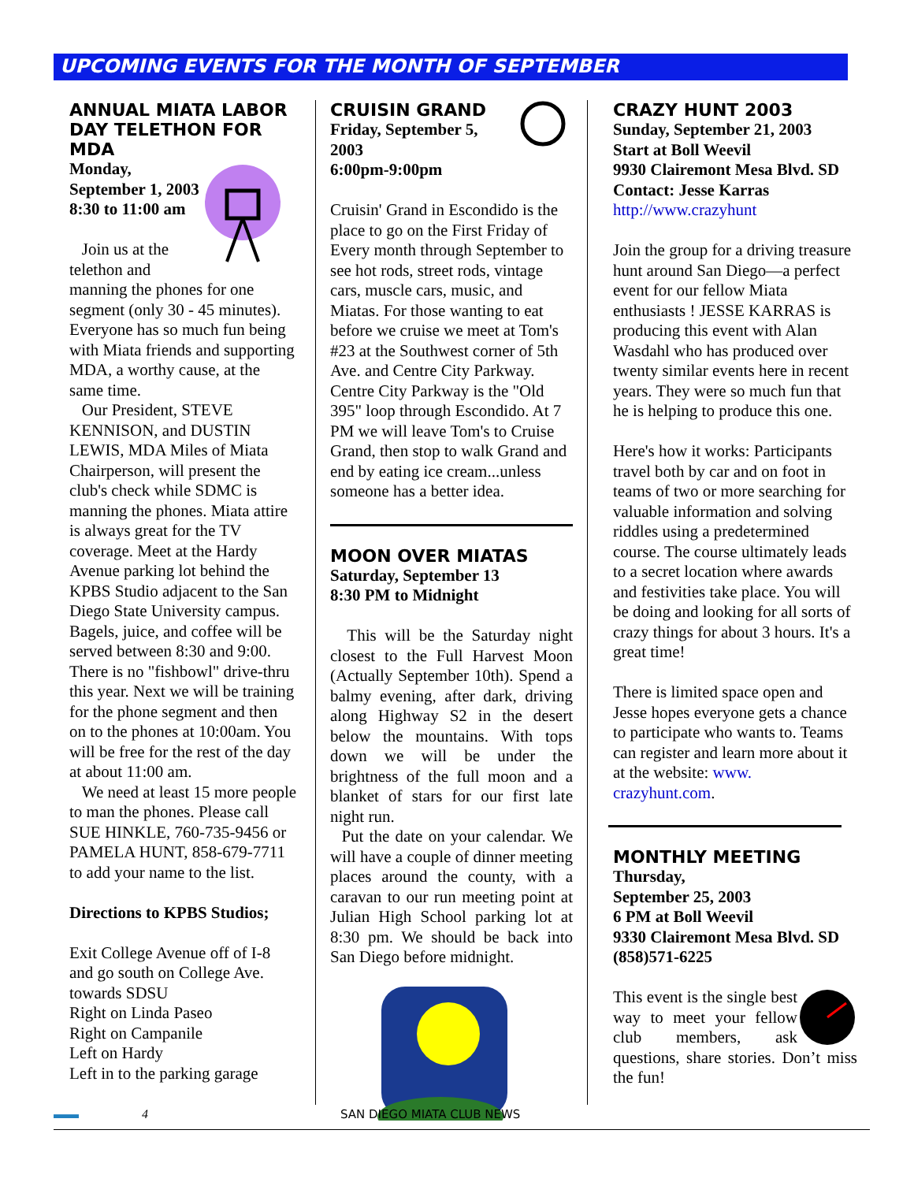UPCOMING EVENTS FOR THE MONTH OF SEPTEMBER
ANNUAL MIATA LABOR DAY TELETHON FOR MDA
Monday, September 1, 2003
8:30 to 11:00 am
Join us at the telethon and manning the phones for one segment (only 30 - 45 minutes). Everyone has so much fun being with Miata friends and supporting MDA, a worthy cause, at the same time.
Our President, STEVE KENNISON, and DUSTIN LEWIS, MDA Miles of Miata Chairperson, will present the club's check while SDMC is manning the phones. Miata attire is always great for the TV coverage. Meet at the Hardy Avenue parking lot behind the KPBS Studio adjacent to the San Diego State University campus. Bagels, juice, and coffee will be served between 8:30 and 9:00. There is no "fishbowl" drive-thru this year. Next we will be training for the phone segment and then on to the phones at 10:00am. You will be free for the rest of the day at about 11:00 am.
We need at least 15 more people to man the phones. Please call SUE HINKLE, 760-735-9456 or PAMELA HUNT, 858-679-7711 to add your name to the list.
Directions to KPBS Studios;
Exit College Avenue off of I-8 and go south on College Ave. towards SDSU
Right on Linda Paseo
Right on Campanile
Left on Hardy
Left in to the parking garage
CRUISIN GRAND
Friday, September 5, 2003
6:00pm-9:00pm
Cruisin' Grand in Escondido is the place to go on the First Friday of Every month through September to see hot rods, street rods, vintage cars, muscle cars, music, and Miatas. For those wanting to eat before we cruise we meet at Tom's #23 at the Southwest corner of 5th Ave. and Centre City Parkway. Centre City Parkway is the "Old 395" loop through Escondido. At 7 PM we will leave Tom's to Cruise Grand, then stop to walk Grand and end by eating ice cream...unless someone has a better idea.
MOON OVER MIATAS
Saturday, September 13
8:30 PM to Midnight
This will be the Saturday night closest to the Full Harvest Moon (Actually September 10th). Spend a balmy evening, after dark, driving along Highway S2 in the desert below the mountains. With tops down we will be under the brightness of the full moon and a blanket of stars for our first late night run.
Put the date on your calendar. We will have a couple of dinner meeting places around the county, with a caravan to our run meeting point at Julian High School parking lot at 8:30 pm. We should be back into San Diego before midnight.
CRAZY HUNT 2003
Sunday, September 21, 2003
Start at Boll Weevil
9930 Clairemont Mesa Blvd. SD
Contact: Jesse Karras
http://www.crazyhunt
Join the group for a driving treasure hunt around San Diego—a perfect event for our fellow Miata enthusiasts ! JESSE KARRAS is producing this event with Alan Wasdahl who has produced over twenty similar events here in recent years. They were so much fun that he is helping to produce this one.
Here's how it works: Participants travel both by car and on foot in teams of two or more searching for valuable information and solving riddles using a predetermined course. The course ultimately leads to a secret location where awards and festivities take place. You will be doing and looking for all sorts of crazy things for about 3 hours. It's a great time!
There is limited space open and Jesse hopes everyone gets a chance to participate who wants to. Teams can register and learn more about it at the website: www. crazyhunt.com.
MONTHLY MEETING
Thursday,
September 25, 2003
6 PM at Boll Weevil
9330 Clairemont Mesa Blvd. SD
(858)571-6225
This event is the single best way to meet your fellow club members, ask questions, share stories. Don’t miss the fun!
▬▬ 4 SAN DIEGO MIATA CLUB NEWS